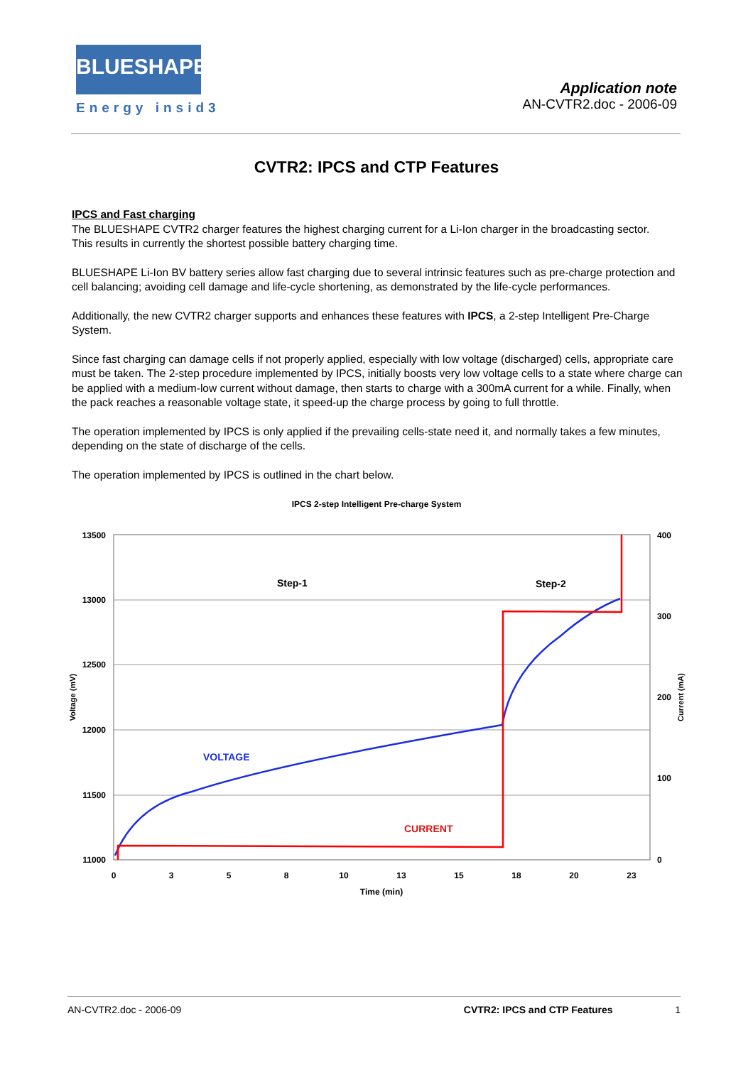BLUESHAPE
Energy insid3
Application note
AN-CVTR2.doc - 2006-09
CVTR2: IPCS and CTP Features
IPCS and Fast charging
The BLUESHAPE CVTR2 charger features the highest charging current for a Li-Ion charger in the broadcasting sector.
This results in currently the shortest possible battery charging time.
BLUESHAPE Li-Ion BV battery series allow fast charging due to several intrinsic features such as pre-charge protection and cell balancing; avoiding cell damage and life-cycle shortening, as demonstrated by the life-cycle performances.
Additionally, the new CVTR2 charger supports and enhances these features with IPCS, a 2-step Intelligent Pre-Charge System.
Since fast charging can damage cells if not properly applied, especially with low voltage (discharged) cells, appropriate care must be taken. The 2-step procedure implemented by IPCS, initially boosts very low voltage cells to a state where charge can be applied with a medium-low current without damage, then starts to charge with a 300mA current for a while. Finally, when the pack reaches a reasonable voltage state, it speed-up the charge process by going to full throttle.
The operation implemented by IPCS is only applied if the prevailing cells-state need it, and normally takes a few minutes, depending on the state of discharge of the cells.
The operation implemented by IPCS is outlined in the chart below.
IPCS 2-step Intelligent Pre-charge System
13500
13000
12500
12000
11500
11000
400
300
200
100
0
0
3
5
8
10
13
15
18
20
23
Time (min)
Voltage (mV)
Current (mA)
Step-1
Step-2
VOLTAGE
CURRENT
AN-CVTR2.doc - 2006-09 CVTR2: IPCS and CTP Features 1